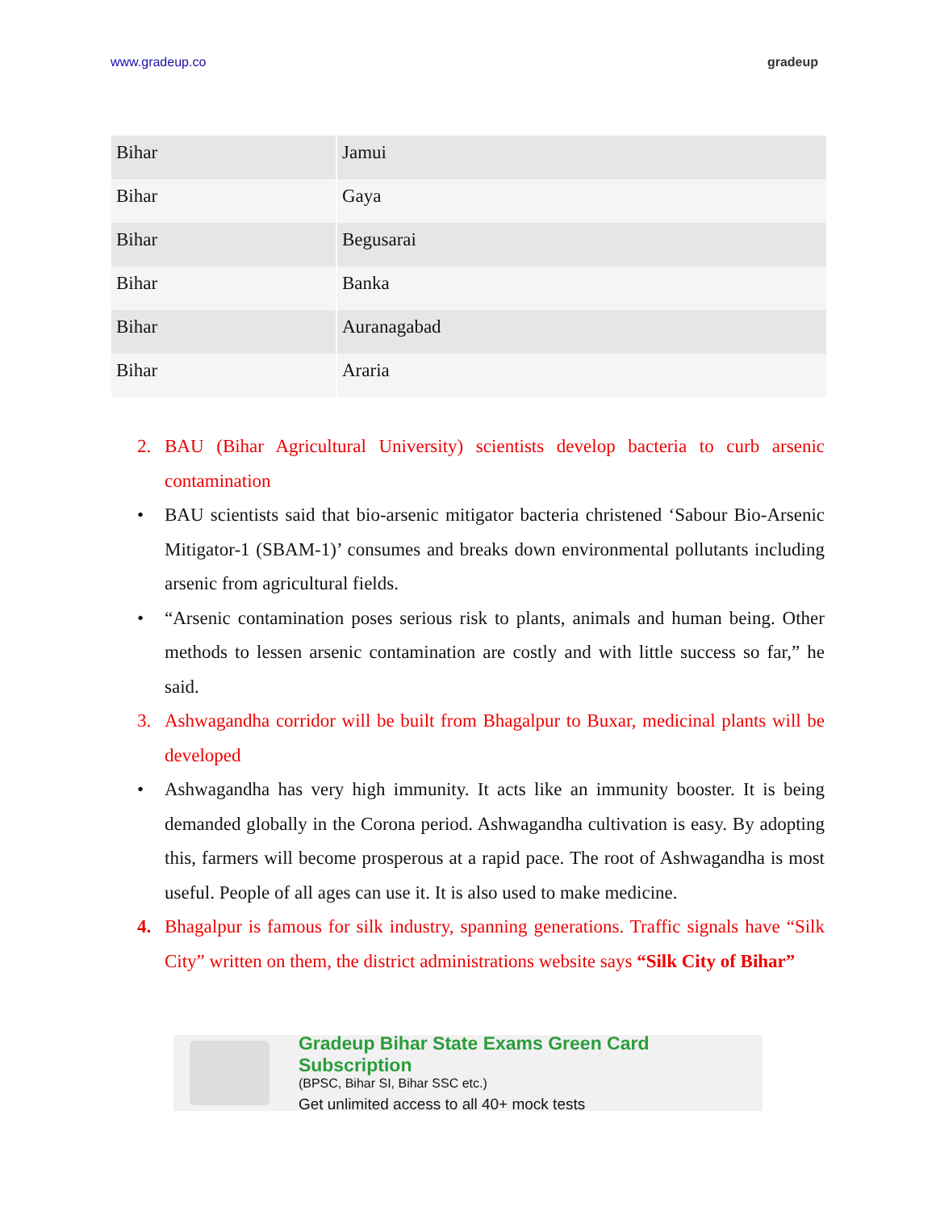www.gradeup.co gradeup
| Bihar | Jamui |
| Bihar | Gaya |
| Bihar | Begusarai |
| Bihar | Banka |
| Bihar | Auranagabad |
| Bihar | Araria |
2. BAU (Bihar Agricultural University) scientists develop bacteria to curb arsenic contamination
• BAU scientists said that bio-arsenic mitigator bacteria christened ‘Sabour Bio-Arsenic Mitigator-1 (SBAM-1)’ consumes and breaks down environmental pollutants including arsenic from agricultural fields.
• “Arsenic contamination poses serious risk to plants, animals and human being. Other methods to lessen arsenic contamination are costly and with little success so far,” he said.
3. Ashwagandha corridor will be built from Bhagalpur to Buxar, medicinal plants will be developed
• Ashwagandha has very high immunity. It acts like an immunity booster. It is being demanded globally in the Corona period. Ashwagandha cultivation is easy. By adopting this, farmers will become prosperous at a rapid pace. The root of Ashwagandha is most useful. People of all ages can use it. It is also used to make medicine.
4. Bhagalpur is famous for silk industry, spanning generations. Traffic signals have “Silk City” written on them, the district administrations website says “Silk City of Bihar”
Gradeup Bihar State Exams Green Card Subscription
(BPSC, Bihar SI, Bihar SSC etc.)
Get unlimited access to all 40+ mock tests